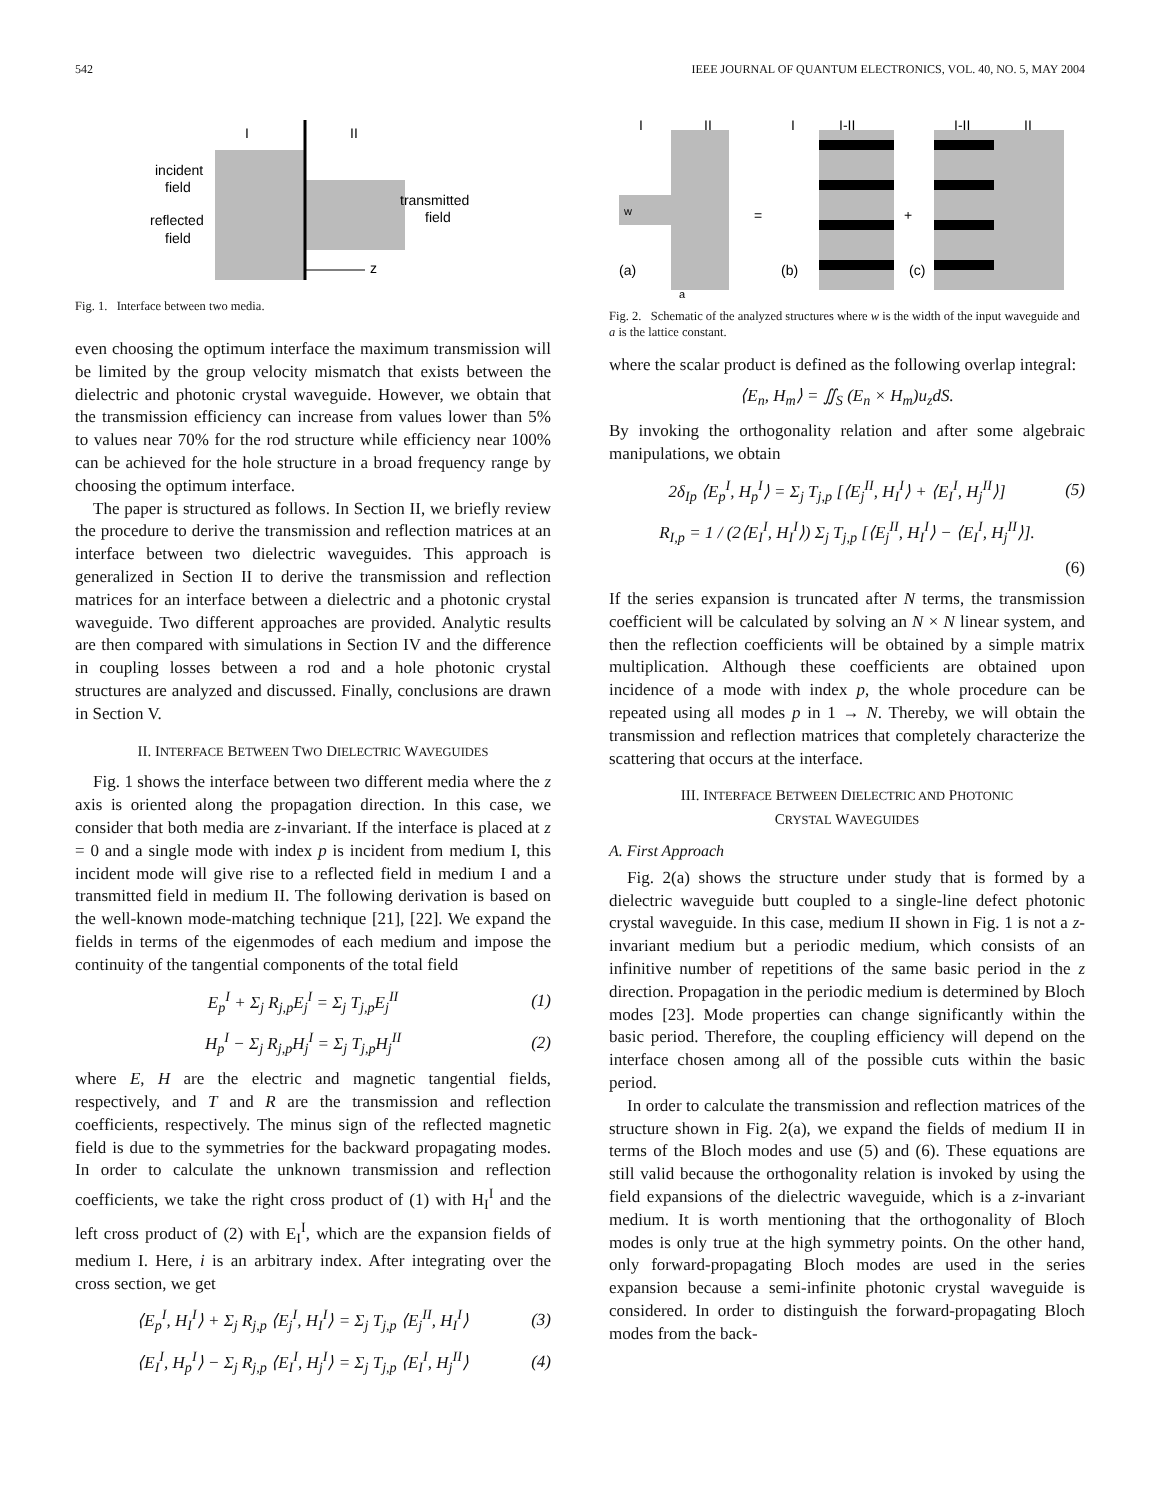542 IEEE JOURNAL OF QUANTUM ELECTRONICS, VOL. 40, NO. 5, MAY 2004
I
II
incident
field
reflected
field
transmitted
field
z
Fig. 1. Interface between two media.
even choosing the optimum interface the maximum transmission will be limited by the group velocity mismatch that exists between the dielectric and photonic crystal waveguide. However, we obtain that the transmission efficiency can increase from values lower than 5% to values near 70% for the rod structure while efficiency near 100% can be achieved for the hole structure in a broad frequency range by choosing the optimum interface.
The paper is structured as follows. In Section II, we briefly review the procedure to derive the transmission and reflection matrices at an interface between two dielectric waveguides. This approach is generalized in Section II to derive the transmission and reflection matrices for an interface between a dielectric and a photonic crystal waveguide. Two different approaches are provided. Analytic results are then compared with simulations in Section IV and the difference in coupling losses between a rod and a hole photonic crystal structures are analyzed and discussed. Finally, conclusions are drawn in Section V.
II. INTERFACE BETWEEN TWO DIELECTRIC WAVEGUIDES
Fig. 1 shows the interface between two different media where the z axis is oriented along the propagation direction. In this case, we consider that both media are z-invariant. If the interface is placed at z = 0 and a single mode with index p is incident from medium I, this incident mode will give rise to a reflected field in medium I and a transmitted field in medium II. The following derivation is based on the well-known mode-matching technique [21], [22]. We expand the fields in terms of the eigenmodes of each medium and impose the continuity of the tangential components of the total field
E<sub>p</sub><sup>I</sup> + Σ<sub>j</sub> R<sub>j,p</sub>E<sub>j</sub><sup>I</sup> = Σ<sub>j</sub> T<sub>j,p</sub>E<sub>j</sub><sup>II</sup> (1)
H<sub>p</sub><sup>I</sup> − Σ<sub>j</sub> R<sub>j,p</sub>H<sub>j</sub><sup>I</sup> = Σ<sub>j</sub> T<sub>j,p</sub>H<sub>j</sub><sup>II</sup> (2)
where E, H are the electric and magnetic tangential fields, respectively, and T and R are the transmission and reflection coefficients, respectively. The minus sign of the reflected magnetic field is due to the symmetries for the backward propagating modes. In order to calculate the unknown transmission and reflection coefficients, we take the right cross product of (1) with H<sub>I</sub><sup>I</sup> and the left cross product of (2) with E<sub>I</sub><sup>I</sup>, which are the expansion fields of medium I. Here, i is an arbitrary index. After integrating over the cross section, we get
⟨E<sub>p</sub><sup>I</sup>, H<sub>I</sub><sup>I</sup>⟩ + Σ<sub>j</sub> R<sub>j,p</sub> ⟨E<sub>j</sub><sup>I</sup>, H<sub>I</sub><sup>I</sup>⟩ = Σ<sub>j</sub> T<sub>j,p</sub> ⟨E<sub>j</sub><sup>II</sup>, H<sub>I</sub><sup>I</sup>⟩ (3)
⟨E<sub>I</sub><sup>I</sup>, H<sub>p</sub><sup>I</sup>⟩ − Σ<sub>j</sub> R<sub>j,p</sub> ⟨E<sub>I</sub><sup>I</sup>, H<sub>j</sub><sup>I</sup>⟩ = Σ<sub>j</sub> T<sub>j,p</sub> ⟨E<sub>I</sub><sup>I</sup>, H<sub>j</sub><sup>II</sup>⟩ (4)
I
II
I
I-II
I-II
II
w
=
+
(a)
(b)
(c)
a
Fig. 2. Schematic of the analyzed structures where w is the width of the input waveguide and a is the lattice constant.
where the scalar product is defined as the following overlap integral:
⟨E<sub>n</sub>, H<sub>m</sub>⟩ = ∬<sub>S</sub> (E<sub>n</sub> × H<sub>m</sub>)u<sub>z</sub>dS.
By invoking the orthogonality relation and after some algebraic manipulations, we obtain
2δ<sub>Ip</sub> ⟨E<sub>p</sub><sup>I</sup>, H<sub>p</sub><sup>I</sup>⟩ = Σ<sub>j</sub> T<sub>j,p</sub> [⟨E<sub>j</sub><sup>II</sup>, H<sub>I</sub><sup>I</sup>⟩ + ⟨E<sub>I</sub><sup>I</sup>, H<sub>j</sub><sup>II</sup>⟩] (5)
R<sub>I,p</sub> = 1 / (2⟨E<sub>I</sub><sup>I</sup>, H<sub>I</sub><sup>I</sup>⟩) Σ<sub>j</sub> T<sub>j,p</sub> [⟨E<sub>j</sub><sup>II</sup>, H<sub>I</sub><sup>I</sup>⟩ − ⟨E<sub>I</sub><sup>I</sup>, H<sub>j</sub><sup>II</sup>⟩].
(6)
If the series expansion is truncated after N terms, the transmission coefficient will be calculated by solving an N × N linear system, and then the reflection coefficients will be obtained by a simple matrix multiplication. Although these coefficients are obtained upon incidence of a mode with index p, the whole procedure can be repeated using all modes p in 1 → N. Thereby, we will obtain the transmission and reflection matrices that completely characterize the scattering that occurs at the interface.
III. INTERFACE BETWEEN DIELECTRIC AND PHOTONIC
CRYSTAL WAVEGUIDES
A. First Approach
Fig. 2(a) shows the structure under study that is formed by a dielectric waveguide butt coupled to a single-line defect photonic crystal waveguide. In this case, medium II shown in Fig. 1 is not a z-invariant medium but a periodic medium, which consists of an infinitive number of repetitions of the same basic period in the z direction. Propagation in the periodic medium is determined by Bloch modes [23]. Mode properties can change significantly within the basic period. Therefore, the coupling efficiency will depend on the interface chosen among all of the possible cuts within the basic period.
In order to calculate the transmission and reflection matrices of the structure shown in Fig. 2(a), we expand the fields of medium II in terms of the Bloch modes and use (5) and (6). These equations are still valid because the orthogonality relation is invoked by using the field expansions of the dielectric waveguide, which is a z-invariant medium. It is worth mentioning that the orthogonality of Bloch modes is only true at the high symmetry points. On the other hand, only forward-propagating Bloch modes are used in the series expansion because a semi-infinite photonic crystal waveguide is considered. In order to distinguish the forward-propagating Bloch modes from the back-